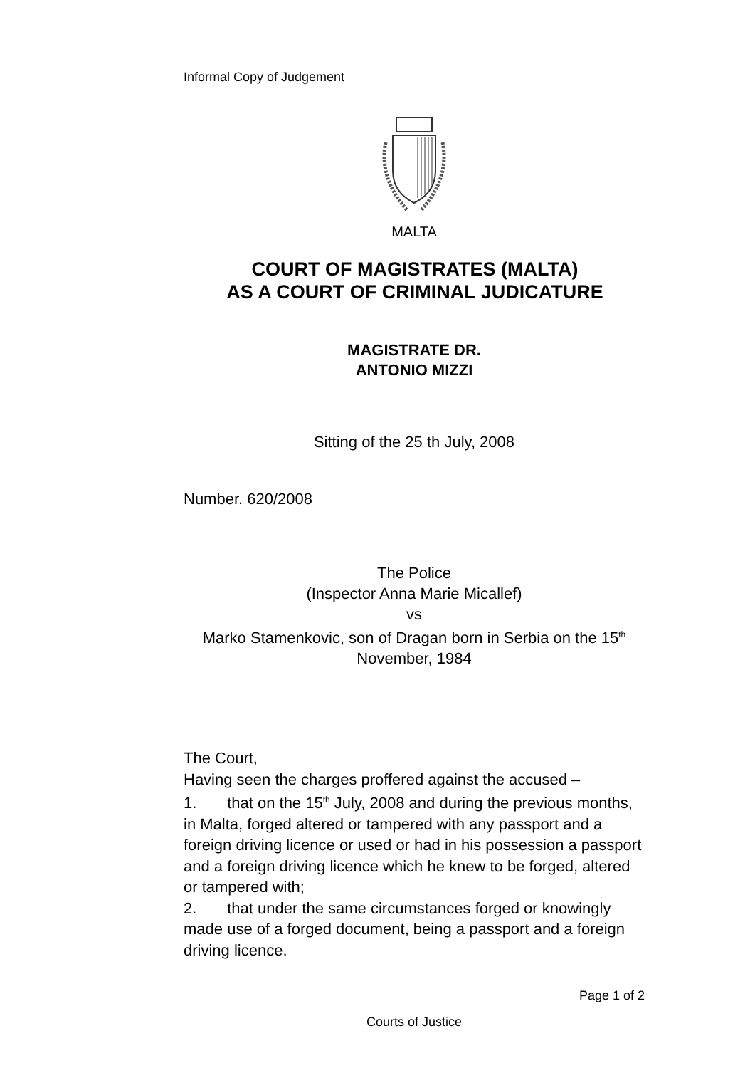Informal Copy of Judgement
MALTA
COURT OF MAGISTRATES (MALTA)
AS A COURT OF CRIMINAL JUDICATURE
MAGISTRATE DR.
ANTONIO MIZZI
Sitting of the 25 th July, 2008
Number. 620/2008
The Police
(Inspector Anna Marie Micallef)
vs
Marko Stamenkovic, son of Dragan born in Serbia on the 15<sup>th</sup> November, 1984
The Court,
Having seen the charges proffered against the accused –
1. that on the 15<sup>th</sup> July, 2008 and during the previous months, in Malta, forged altered or tampered with any passport and a foreign driving licence or used or had in his possession a passport and a foreign driving licence which he knew to be forged, altered or tampered with;
2. that under the same circumstances forged or knowingly made use of a forged document, being a passport and a foreign driving licence.
Page 1 of 2
Courts of Justice